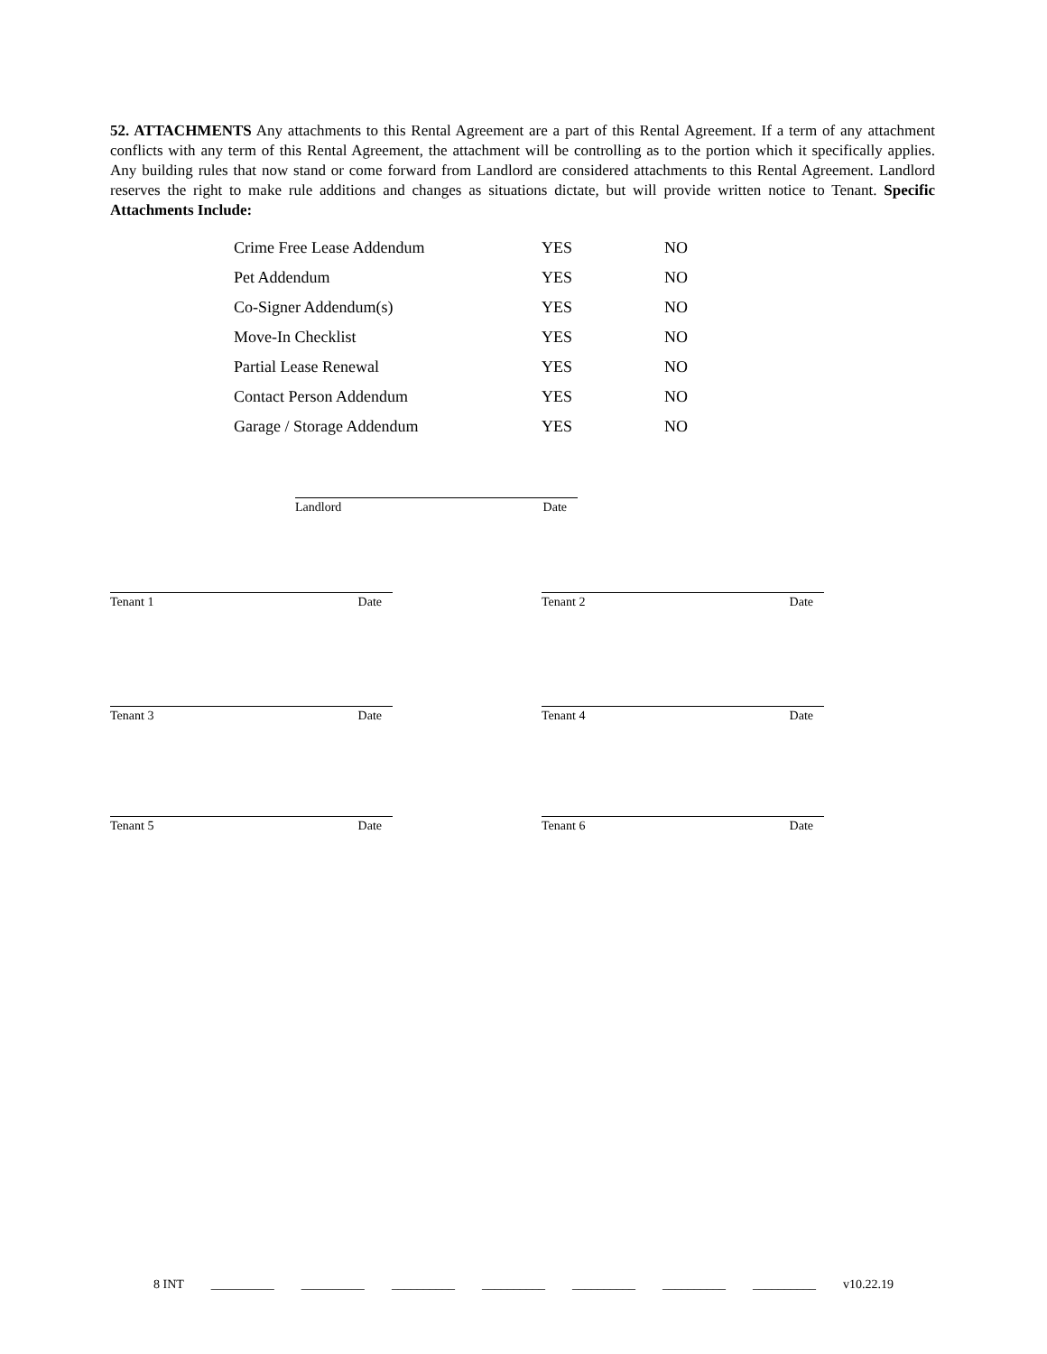52. ATTACHMENTS Any attachments to this Rental Agreement are a part of this Rental Agreement. If a term of any attachment conflicts with any term of this Rental Agreement, the attachment will be controlling as to the portion which it specifically applies. Any building rules that now stand or come forward from Landlord are considered attachments to this Rental Agreement. Landlord reserves the right to make rule additions and changes as situations dictate, but will provide written notice to Tenant. Specific Attachments Include:
| Crime Free Lease Addendum | YES | NO |
| Pet Addendum | YES | NO |
| Co-Signer Addendum(s) | YES | NO |
| Move-In Checklist | YES | NO |
| Partial Lease Renewal | YES | NO |
| Contact Person Addendum | YES | NO |
| Garage / Storage Addendum | YES | NO |
Landlord Date
Tenant 1 Date Tenant 2 Date
Tenant 3 Date Tenant 4 Date
Tenant 5 Date Tenant 6 Date
8 INT __________ __________ __________ __________ __________ __________ __________ v10.22.19